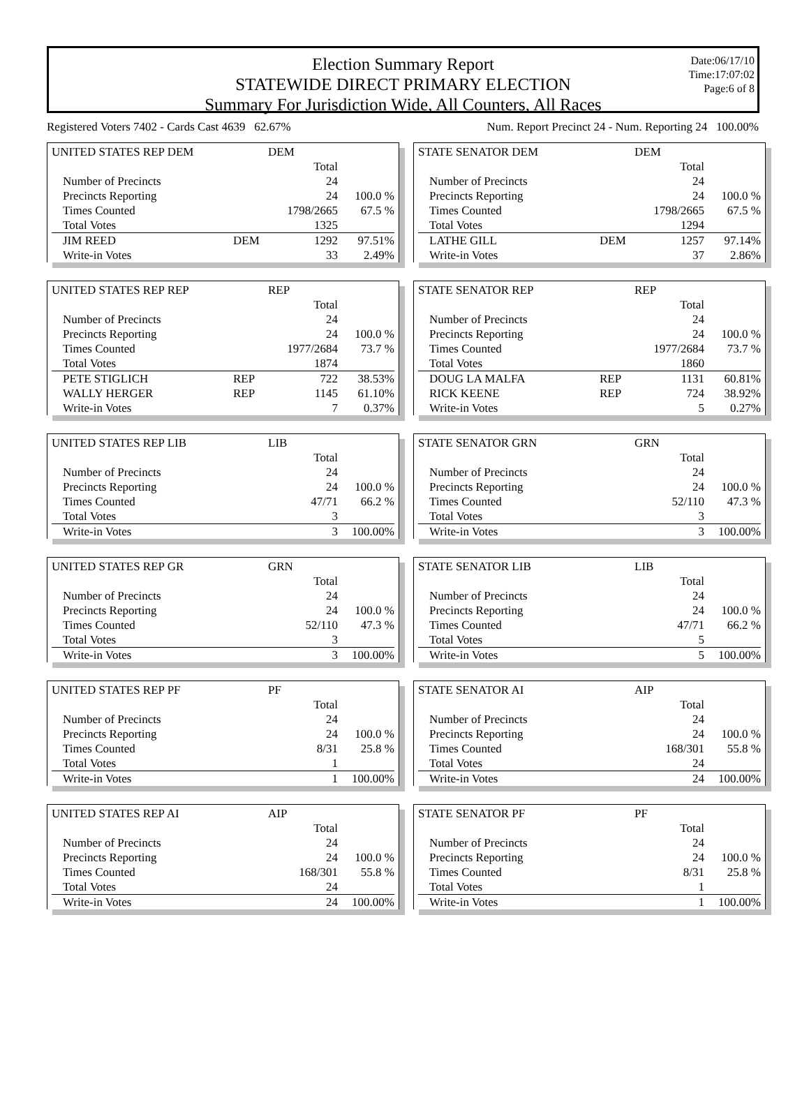Election Summary Report
STATEWIDE DIRECT PRIMARY ELECTION
Summary For Jurisdiction Wide, All Counters, All Races
Date:06/17/10
Time:17:07:02
Page:6 of 8
Registered Voters 7402 - Cards Cast 4639 62.67% Num. Report Precinct 24 - Num. Reporting 24 100.00%
| UNITED STATES REP DEM | DEM | | |
| | | Total | |
| Number of Precincts | | 24 | |
| Precincts Reporting | | 24 | 100.0 % |
| Times Counted | | 1798/2665 | 67.5 % |
| Total Votes | | 1325 | |
| JIM REED | DEM | 1292 | 97.51% |
| Write-in Votes | | 33 | 2.49% |
| STATE SENATOR DEM | DEM | | |
| | | Total | |
| Number of Precincts | | 24 | |
| Precincts Reporting | | 24 | 100.0 % |
| Times Counted | | 1798/2665 | 67.5 % |
| Total Votes | | 1294 | |
| LATHE GILL | DEM | 1257 | 97.14% |
| Write-in Votes | | 37 | 2.86% |
| UNITED STATES REP REP | REP | | |
| | | Total | |
| Number of Precincts | | 24 | |
| Precincts Reporting | | 24 | 100.0 % |
| Times Counted | | 1977/2684 | 73.7 % |
| Total Votes | | 1874 | |
| PETE STIGLICH | REP | 722 | 38.53% |
| WALLY HERGER | REP | 1145 | 61.10% |
| Write-in Votes | | 7 | 0.37% |
| STATE SENATOR REP | REP | | |
| | | Total | |
| Number of Precincts | | 24 | |
| Precincts Reporting | | 24 | 100.0 % |
| Times Counted | | 1977/2684 | 73.7 % |
| Total Votes | | 1860 | |
| DOUG LA MALFA | REP | 1131 | 60.81% |
| RICK KEENE | REP | 724 | 38.92% |
| Write-in Votes | | 5 | 0.27% |
| UNITED STATES REP LIB | LIB | | |
| | | Total | |
| Number of Precincts | | 24 | |
| Precincts Reporting | | 24 | 100.0 % |
| Times Counted | | 47/71 | 66.2 % |
| Total Votes | | 3 | |
| Write-in Votes | | 3 | 100.00% |
| STATE SENATOR GRN | GRN | | |
| | | Total | |
| Number of Precincts | | 24 | |
| Precincts Reporting | | 24 | 100.0 % |
| Times Counted | | 52/110 | 47.3 % |
| Total Votes | | 3 | |
| Write-in Votes | | 3 | 100.00% |
| UNITED STATES REP GR | GRN | | |
| | | Total | |
| Number of Precincts | | 24 | |
| Precincts Reporting | | 24 | 100.0 % |
| Times Counted | | 52/110 | 47.3 % |
| Total Votes | | 3 | |
| Write-in Votes | | 3 | 100.00% |
| STATE SENATOR LIB | LIB | | |
| | | Total | |
| Number of Precincts | | 24 | |
| Precincts Reporting | | 24 | 100.0 % |
| Times Counted | | 47/71 | 66.2 % |
| Total Votes | | 5 | |
| Write-in Votes | | 5 | 100.00% |
| UNITED STATES REP PF | PF | | |
| | | Total | |
| Number of Precincts | | 24 | |
| Precincts Reporting | | 24 | 100.0 % |
| Times Counted | | 8/31 | 25.8 % |
| Total Votes | | 1 | |
| Write-in Votes | | 1 | 100.00% |
| STATE SENATOR AI | AIP | | |
| | | Total | |
| Number of Precincts | | 24 | |
| Precincts Reporting | | 24 | 100.0 % |
| Times Counted | | 168/301 | 55.8 % |
| Total Votes | | 24 | |
| Write-in Votes | | 24 | 100.00% |
| UNITED STATES REP AI | AIP | | |
| | | Total | |
| Number of Precincts | | 24 | |
| Precincts Reporting | | 24 | 100.0 % |
| Times Counted | | 168/301 | 55.8 % |
| Total Votes | | 24 | |
| Write-in Votes | | 24 | 100.00% |
| STATE SENATOR PF | PF | | |
| | | Total | |
| Number of Precincts | | 24 | |
| Precincts Reporting | | 24 | 100.0 % |
| Times Counted | | 8/31 | 25.8 % |
| Total Votes | | 1 | |
| Write-in Votes | | 1 | 100.00% |